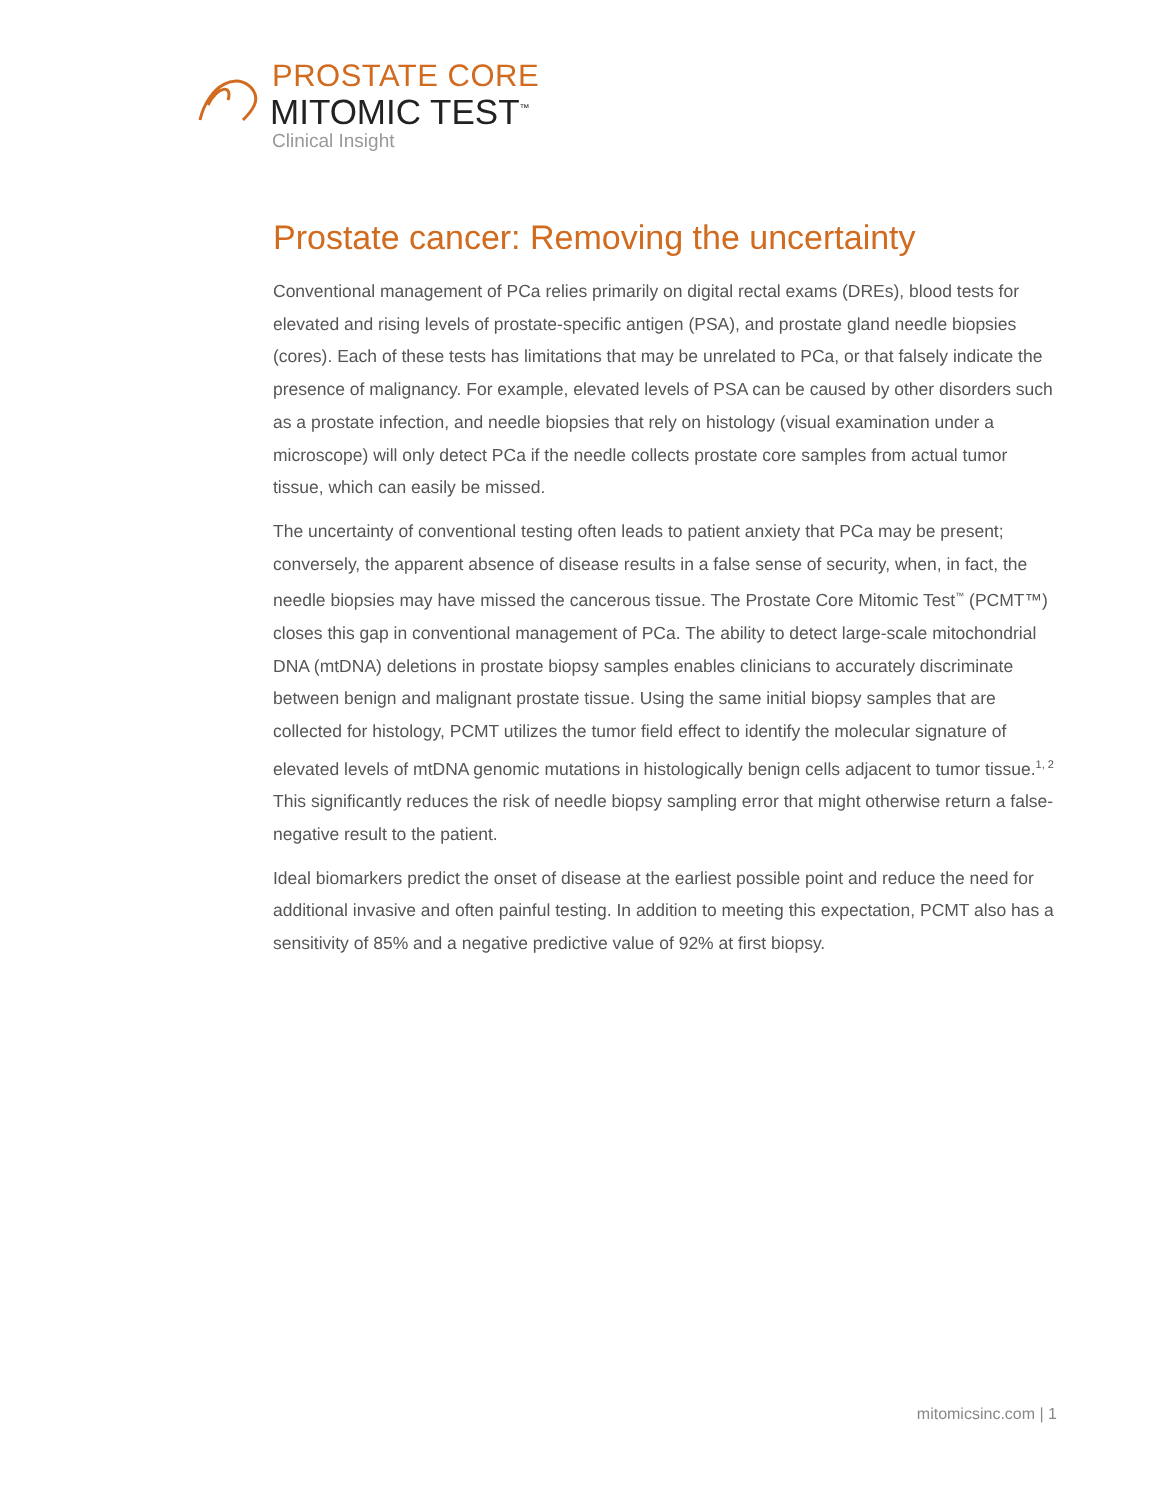PROSTATE CORE
MITOMIC TEST<sup>™</sup>
Clinical Insight
Prostate cancer: Removing the uncertainty
Conventional management of PCa relies primarily on digital rectal exams (DREs), blood tests for elevated and rising levels of prostate-specific antigen (PSA), and prostate gland needle biopsies (cores). Each of these tests has limitations that may be unrelated to PCa, or that falsely indicate the presence of malignancy. For example, elevated levels of PSA can be caused by other disorders such as a prostate infection, and needle biopsies that rely on histology (visual examination under a microscope) will only detect PCa if the needle collects prostate core samples from actual tumor tissue, which can easily be missed.
The uncertainty of conventional testing often leads to patient anxiety that PCa may be present; conversely, the apparent absence of disease results in a false sense of security, when, in fact, the needle biopsies may have missed the cancerous tissue. The Prostate Core Mitomic Test<sup>™</sup> (PCMT™) closes this gap in conventional management of PCa. The ability to detect large-scale mitochondrial DNA (mtDNA) deletions in prostate biopsy samples enables clinicians to accurately discriminate between benign and malignant prostate tissue. Using the same initial biopsy samples that are collected for histology, PCMT utilizes the tumor field effect to identify the molecular signature of elevated levels of mtDNA genomic mutations in histologically benign cells adjacent to tumor tissue.<sup>1, 2</sup> This significantly reduces the risk of needle biopsy sampling error that might otherwise return a false-negative result to the patient.
Ideal biomarkers predict the onset of disease at the earliest possible point and reduce the need for additional invasive and often painful testing. In addition to meeting this expectation, PCMT also has a sensitivity of 85% and a negative predictive value of 92% at first biopsy.
mitomicsinc.com | 1